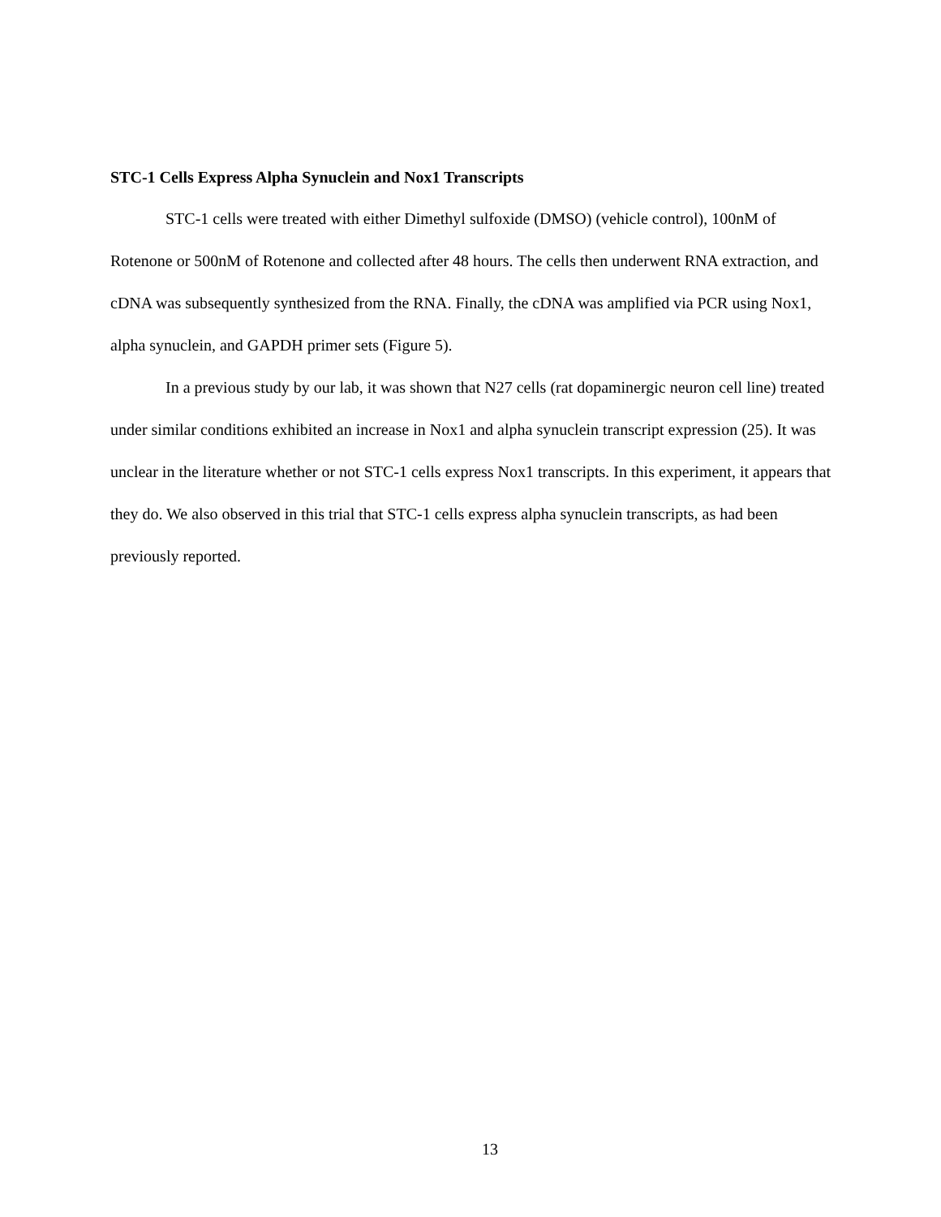STC-1 Cells Express Alpha Synuclein and Nox1 Transcripts
STC-1 cells were treated with either Dimethyl sulfoxide (DMSO) (vehicle control), 100nM of Rotenone or 500nM of Rotenone and collected after 48 hours. The cells then underwent RNA extraction, and cDNA was subsequently synthesized from the RNA. Finally, the cDNA was amplified via PCR using Nox1, alpha synuclein, and GAPDH primer sets (Figure 5).
In a previous study by our lab, it was shown that N27 cells (rat dopaminergic neuron cell line) treated under similar conditions exhibited an increase in Nox1 and alpha synuclein transcript expression (25). It was unclear in the literature whether or not STC-1 cells express Nox1 transcripts. In this experiment, it appears that they do. We also observed in this trial that STC-1 cells express alpha synuclein transcripts, as had been previously reported.
13